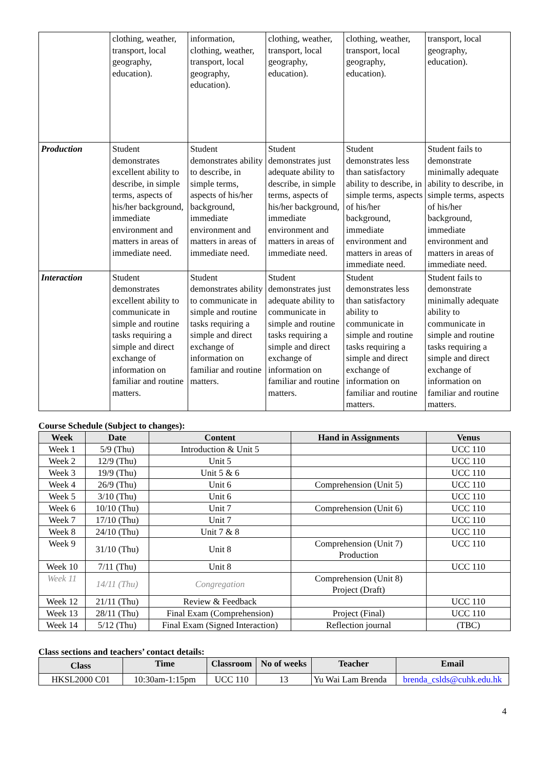| | clothing, weather, transport, local geography, education). | information, clothing, weather, transport, local geography, education). | clothing, weather, transport, local geography, education). | clothing, weather, transport, local geography, education). | transport, local geography, education). |
| Production | Student demonstrates excellent ability to describe, in simple terms, aspects of his/her background, immediate environment and matters in areas of immediate need. | Student demonstrates ability to describe, in simple terms, aspects of his/her background, immediate environment and matters in areas of immediate need. | Student demonstrates just adequate ability to describe, in simple terms, aspects of his/her background, immediate environment and matters in areas of immediate need. | Student demonstrates less than satisfactory ability to describe, in simple terms, aspects of his/her background, immediate environment and matters in areas of immediate need. | Student fails to demonstrate minimally adequate ability to describe, in simple terms, aspects of his/her background, immediate environment and matters in areas of immediate need. |
| Interaction | Student demonstrates excellent ability to communicate in simple and routine tasks requiring a simple and direct exchange of information on familiar and routine matters. | Student demonstrates ability to communicate in simple and routine tasks requiring a simple and direct exchange of information on familiar and routine matters. | Student demonstrates just adequate ability to communicate in simple and routine tasks requiring a simple and direct exchange of information on familiar and routine matters. | Student demonstrates less than satisfactory ability to communicate in simple and routine tasks requiring a simple and direct exchange of information on familiar and routine matters. | Student fails to demonstrate minimally adequate ability to communicate in simple and routine tasks requiring a simple and direct exchange of information on familiar and routine matters. |
Course Schedule (Subject to changes):
| Week | Date | Content | Hand in Assignments | Venus |
| --- | --- | --- | --- | --- |
| Week 1 | 5/9 (Thu) | Introduction & Unit 5 | | UCC 110 |
| Week 2 | 12/9 (Thu) | Unit 5 | | UCC 110 |
| Week 3 | 19/9 (Thu) | Unit 5 & 6 | | UCC 110 |
| Week 4 | 26/9 (Thu) | Unit 6 | Comprehension (Unit 5) | UCC 110 |
| Week 5 | 3/10 (Thu) | Unit 6 | | UCC 110 |
| Week 6 | 10/10 (Thu) | Unit 7 | Comprehension (Unit 6) | UCC 110 |
| Week 7 | 17/10 (Thu) | Unit 7 | | UCC 110 |
| Week 8 | 24/10 (Thu) | Unit 7 & 8 | | UCC 110 |
| Week 9 | 31/10 (Thu) | Unit 8 | Comprehension (Unit 7) Production | UCC 110 |
| Week 10 | 7/11 (Thu) | Unit 8 | | UCC 110 |
| Week 11 | 14/11 (Thu) | Congregation | Comprehension (Unit 8) Project (Draft) | |
| Week 12 | 21/11 (Thu) | Review & Feedback | | UCC 110 |
| Week 13 | 28/11 (Thu) | Final Exam (Comprehension) | Project (Final) | UCC 110 |
| Week 14 | 5/12 (Thu) | Final Exam (Signed Interaction) | Reflection journal | (TBC) |
Class sections and teachers’ contact details:
| Class | Time | Classroom | No of weeks | Teacher | Email |
| --- | --- | --- | --- | --- | --- |
| HKSL2000 C01 | 10:30am-1:15pm | UCC 110 | 13 | Yu Wai Lam Brenda | brenda_cslds@cuhk.edu.hk |
4